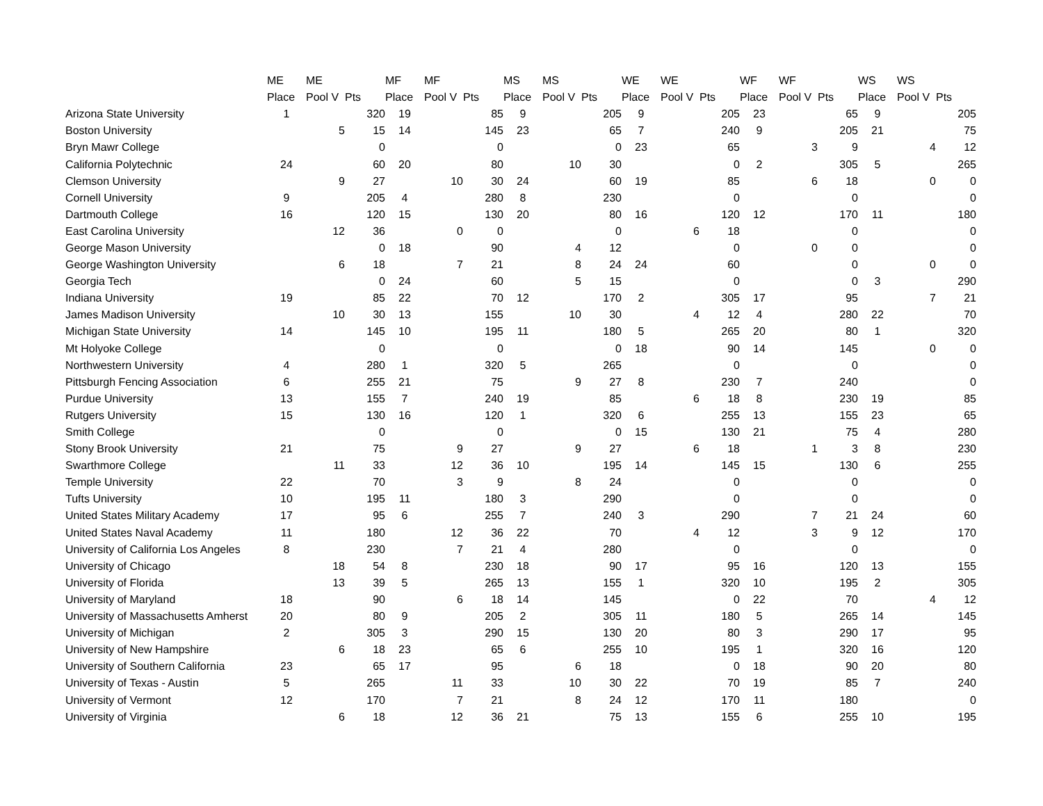| | ME | ME | | MF | MF | | MS | MS | | WE | WE | | WF | WF | | WS | WS | |
| --- | --- | --- | --- | --- | --- | --- | --- | --- | --- | --- | --- | --- | --- | --- | --- | --- | --- | --- |
| | Place | Pool V | Pts | Place | Pool V | Pts | Place | Pool V | Pts | Place | Pool V | Pts | Place | Pool V | Pts | Place | Pool V | Pts |
| Arizona State University | 1 | | 320 | 19 | | 85 | 9 | | 205 | 9 | | 205 | 23 | | 65 | 9 | | 205 |
| Boston University | | 5 | 15 | 14 | | 145 | 23 | | 65 | 7 | | 240 | 9 | | 205 | 21 | | 75 |
| Bryn Mawr College | | | 0 | | | 0 | | | 0 | 23 | | 65 | | 3 | 9 | | 4 | 12 |
| California Polytechnic | 24 | | 60 | 20 | | 80 | | 10 | 30 | | | 0 | 2 | | 305 | 5 | | 265 |
| Clemson University | | 9 | 27 | | 10 | 30 | 24 | | 60 | 19 | | 85 | | 6 | 18 | | 0 | 0 |
| Cornell University | 9 | | 205 | 4 | | 280 | 8 | | 230 | | | 0 | | | 0 | | | 0 |
| Dartmouth College | 16 | | 120 | 15 | | 130 | 20 | | 80 | 16 | | 120 | 12 | | 170 | 11 | | 180 |
| East Carolina University | | 12 | 36 | | 0 | 0 | | | 0 | | 6 | 18 | | | 0 | | | 0 |
| George Mason University | | | 0 | 18 | | 90 | | 4 | 12 | | | 0 | | 0 | 0 | | | 0 |
| George Washington University | | 6 | 18 | | 7 | 21 | | 8 | 24 | 24 | | 60 | | | 0 | | 0 | 0 |
| Georgia Tech | | | 0 | 24 | | 60 | | 5 | 15 | | | 0 | | | 0 | 3 | | 290 |
| Indiana University | 19 | | 85 | 22 | | 70 | 12 | | 170 | 2 | | 305 | 17 | | 95 | | 7 | 21 |
| James Madison University | | 10 | 30 | 13 | | 155 | | 10 | 30 | | 4 | 12 | 4 | | 280 | 22 | | 70 |
| Michigan State University | 14 | | 145 | 10 | | 195 | 11 | | 180 | 5 | | 265 | 20 | | 80 | 1 | | 320 |
| Mt Holyoke College | | | 0 | | | 0 | | | 0 | 18 | | 90 | 14 | | 145 | | 0 | 0 |
| Northwestern University | 4 | | 280 | 1 | | 320 | 5 | | 265 | | | 0 | | | 0 | | | 0 |
| Pittsburgh Fencing Association | 6 | | 255 | 21 | | 75 | | 9 | 27 | 8 | | 230 | 7 | | 240 | | | 0 |
| Purdue University | 13 | | 155 | 7 | | 240 | 19 | | 85 | | 6 | 18 | 8 | | 230 | 19 | | 85 |
| Rutgers University | 15 | | 130 | 16 | | 120 | 1 | | 320 | 6 | | 255 | 13 | | 155 | 23 | | 65 |
| Smith College | | | 0 | | | 0 | | | 0 | 15 | | 130 | 21 | | 75 | 4 | | 280 |
| Stony Brook University | 21 | | 75 | | 9 | 27 | | 9 | 27 | | 6 | 18 | | 1 | 3 | 8 | | 230 |
| Swarthmore College | | 11 | 33 | | 12 | 36 | 10 | | 195 | 14 | | 145 | 15 | | 130 | 6 | | 255 |
| Temple University | 22 | | 70 | | 3 | 9 | | 8 | 24 | | | 0 | | | 0 | | | 0 |
| Tufts University | 10 | | 195 | 11 | | 180 | 3 | | 290 | | | 0 | | | 0 | | | 0 |
| United States Military Academy | 17 | | 95 | 6 | | 255 | 7 | | 240 | 3 | | 290 | | 7 | 21 | 24 | | 60 |
| United States Naval Academy | 11 | | 180 | | 12 | 36 | 22 | | 70 | | 4 | 12 | | 3 | 9 | 12 | | 170 |
| University of California Los Angeles | 8 | | 230 | | 7 | 21 | 4 | | 280 | | | 0 | | | 0 | | | 0 |
| University of Chicago | | 18 | 54 | 8 | | 230 | 18 | | 90 | 17 | | 95 | 16 | | 120 | 13 | | 155 |
| University of Florida | | 13 | 39 | 5 | | 265 | 13 | | 155 | 1 | | 320 | 10 | | 195 | 2 | | 305 |
| University of Maryland | 18 | | 90 | | 6 | 18 | 14 | | 145 | | | 0 | 22 | | 70 | | 4 | 12 |
| University of Massachusetts Amherst | 20 | | 80 | 9 | | 205 | 2 | | 305 | 11 | | 180 | 5 | | 265 | 14 | | 145 |
| University of Michigan | 2 | | 305 | 3 | | 290 | 15 | | 130 | 20 | | 80 | 3 | | 290 | 17 | | 95 |
| University of New Hampshire | | 6 | 18 | 23 | | 65 | 6 | | 255 | 10 | | 195 | 1 | | 320 | 16 | | 120 |
| University of Southern California | 23 | | 65 | 17 | | 95 | | 6 | 18 | | | 0 | 18 | | 90 | 20 | | 80 |
| University of Texas - Austin | 5 | | 265 | | 11 | 33 | | 10 | 30 | 22 | | 70 | 19 | | 85 | 7 | | 240 |
| University of Vermont | 12 | | 170 | | 7 | 21 | | 8 | 24 | 12 | | 170 | 11 | | 180 | | | 0 |
| University of Virginia | | 6 | 18 | | 12 | 36 | 21 | | 75 | 13 | | 155 | 6 | | 255 | 10 | | 195 |